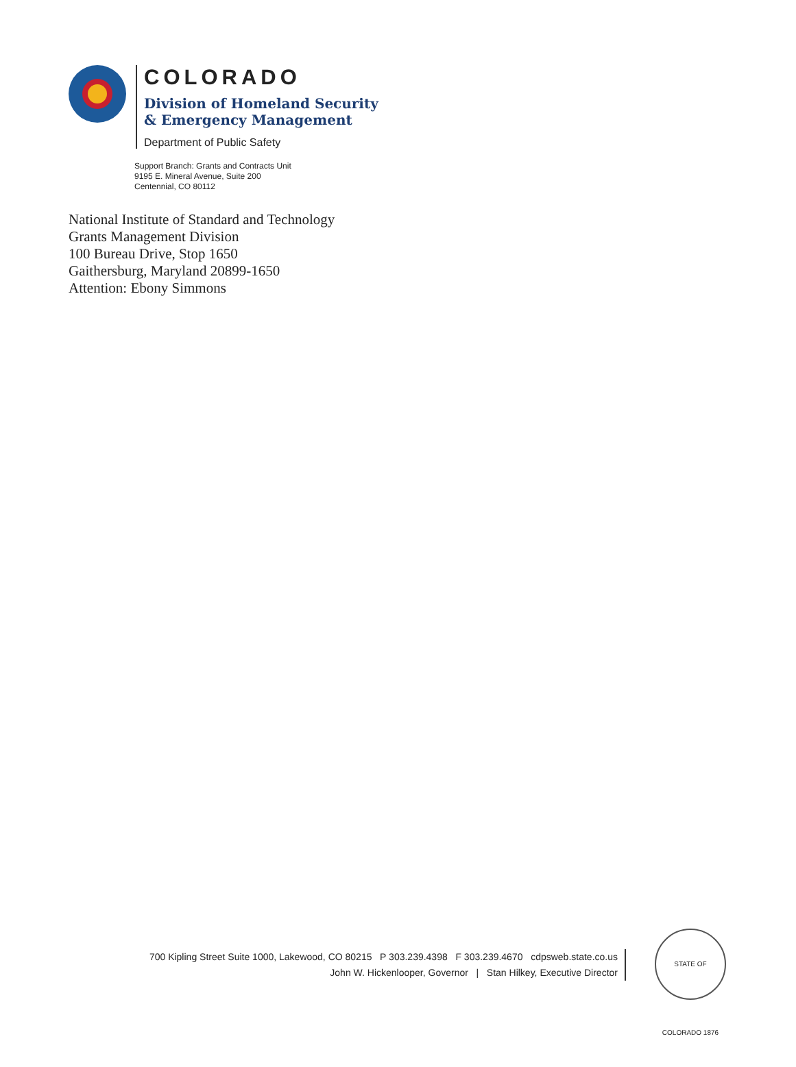COLORADO
Division of Homeland Security
& Emergency Management
Department of Public Safety
Support Branch: Grants and Contracts Unit
9195 E. Mineral Avenue, Suite 200
Centennial, CO 80112
National Institute of Standard and Technology
Grants Management Division
100 Bureau Drive, Stop 1650
Gaithersburg, Maryland 20899-1650
Attention: Ebony Simmons
700 Kipling Street Suite 1000, Lakewood, CO 80215 P 303.239.4398 F 303.239.4670 cdpsweb.state.co.us
John W. Hickenlooper, Governor | Stan Hilkey, Executive Director
STATE OF COLORADO 1876